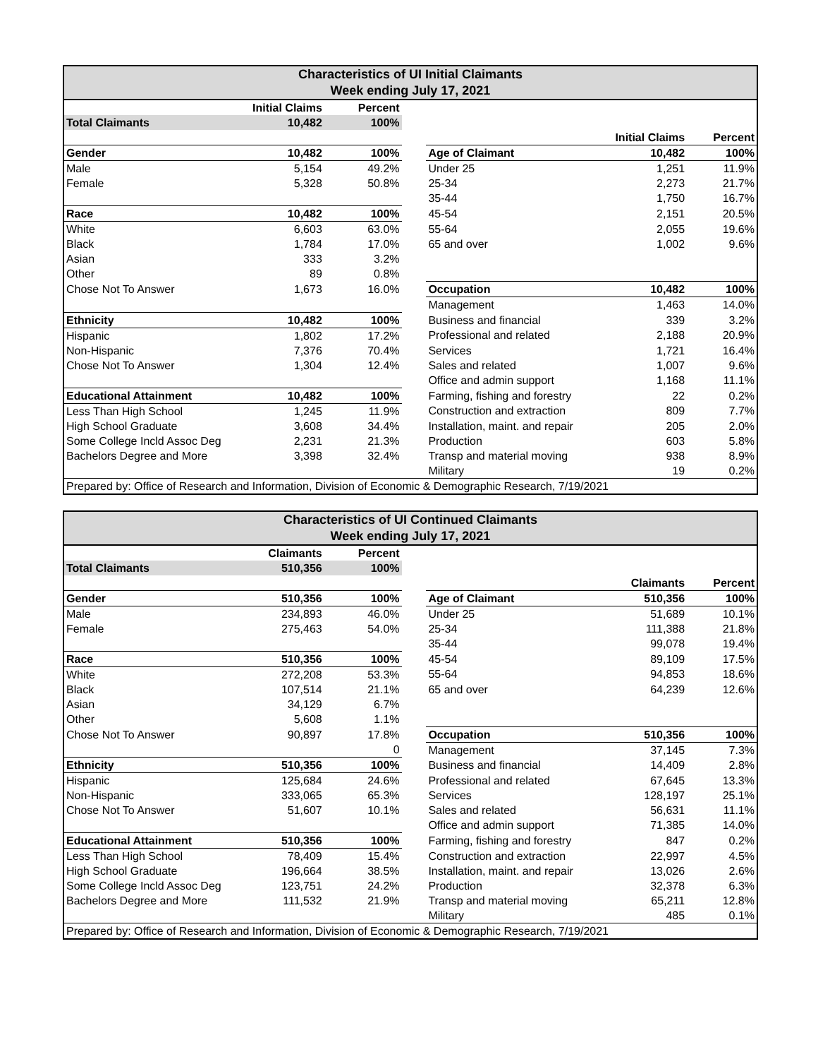| Characteristics of UI Initial Claimants Week ending July 17, 2021 | | | | | | |
| --- | --- | --- | --- | --- | --- | --- |
| | Initial Claims | Percent | | | | |
| Total Claimants | 10,482 | 100% | | | | |
| | | | | | Initial Claims | Percent |
| Gender | 10,482 | 100% | | Age of Claimant | 10,482 | 100% |
| Male | 5,154 | 49.2% | | Under 25 | 1,251 | 11.9% |
| Female | 5,328 | 50.8% | | 25-34 | 2,273 | 21.7% |
| | | | | 35-44 | 1,750 | 16.7% |
| Race | 10,482 | 100% | | 45-54 | 2,151 | 20.5% |
| White | 6,603 | 63.0% | | 55-64 | 2,055 | 19.6% |
| Black | 1,784 | 17.0% | | 65 and over | 1,002 | 9.6% |
| Asian | 333 | 3.2% | | | | |
| Other | 89 | 0.8% | | | | |
| Chose Not To Answer | 1,673 | 16.0% | | Occupation | 10,482 | 100% |
| | | | | Management | 1,463 | 14.0% |
| Ethnicity | 10,482 | 100% | | Business and financial | 339 | 3.2% |
| Hispanic | 1,802 | 17.2% | | Professional and related | 2,188 | 20.9% |
| Non-Hispanic | 7,376 | 70.4% | | Services | 1,721 | 16.4% |
| Chose Not To Answer | 1,304 | 12.4% | | Sales and related | 1,007 | 9.6% |
| | | | | Office and admin support | 1,168 | 11.1% |
| Educational Attainment | 10,482 | 100% | | Farming, fishing and forestry | 22 | 0.2% |
| Less Than High School | 1,245 | 11.9% | | Construction and extraction | 809 | 7.7% |
| High School Graduate | 3,608 | 34.4% | | Installation, maint. and repair | 205 | 2.0% |
| Some College Incld Assoc Deg | 2,231 | 21.3% | | Production | 603 | 5.8% |
| Bachelors Degree and More | 3,398 | 32.4% | | Transp and material moving | 938 | 8.9% |
| | | | | Military | 19 | 0.2% |
| Prepared by: Office of Research and Information, Division of Economic & Demographic Research, 7/19/2021 | | | | | | |
| Characteristics of UI Continued Claimants Week ending July 17, 2021 | | | | | | |
| --- | --- | --- | --- | --- | --- | --- |
| | Claimants | Percent | | | | |
| Total Claimants | 510,356 | 100% | | | | |
| | | | | | Claimants | Percent |
| Gender | 510,356 | 100% | | Age of Claimant | 510,356 | 100% |
| Male | 234,893 | 46.0% | | Under 25 | 51,689 | 10.1% |
| Female | 275,463 | 54.0% | | 25-34 | 111,388 | 21.8% |
| | | | | 35-44 | 99,078 | 19.4% |
| Race | 510,356 | 100% | | 45-54 | 89,109 | 17.5% |
| White | 272,208 | 53.3% | | 55-64 | 94,853 | 18.6% |
| Black | 107,514 | 21.1% | | 65 and over | 64,239 | 12.6% |
| Asian | 34,129 | 6.7% | | | | |
| Other | 5,608 | 1.1% | | | | |
| Chose Not To Answer | 90,897 | 17.8% | | Occupation | 510,356 | 100% |
| | | 0 | | Management | 37,145 | 7.3% |
| Ethnicity | 510,356 | 100% | | Business and financial | 14,409 | 2.8% |
| Hispanic | 125,684 | 24.6% | | Professional and related | 67,645 | 13.3% |
| Non-Hispanic | 333,065 | 65.3% | | Services | 128,197 | 25.1% |
| Chose Not To Answer | 51,607 | 10.1% | | Sales and related | 56,631 | 11.1% |
| | | | | Office and admin support | 71,385 | 14.0% |
| Educational Attainment | 510,356 | 100% | | Farming, fishing and forestry | 847 | 0.2% |
| Less Than High School | 78,409 | 15.4% | | Construction and extraction | 22,997 | 4.5% |
| High School Graduate | 196,664 | 38.5% | | Installation, maint. and repair | 13,026 | 2.6% |
| Some College Incld Assoc Deg | 123,751 | 24.2% | | Production | 32,378 | 6.3% |
| Bachelors Degree and More | 111,532 | 21.9% | | Transp and material moving | 65,211 | 12.8% |
| | | | | Military | 485 | 0.1% |
| Prepared by: Office of Research and Information, Division of Economic & Demographic Research, 7/19/2021 | | | | | | |